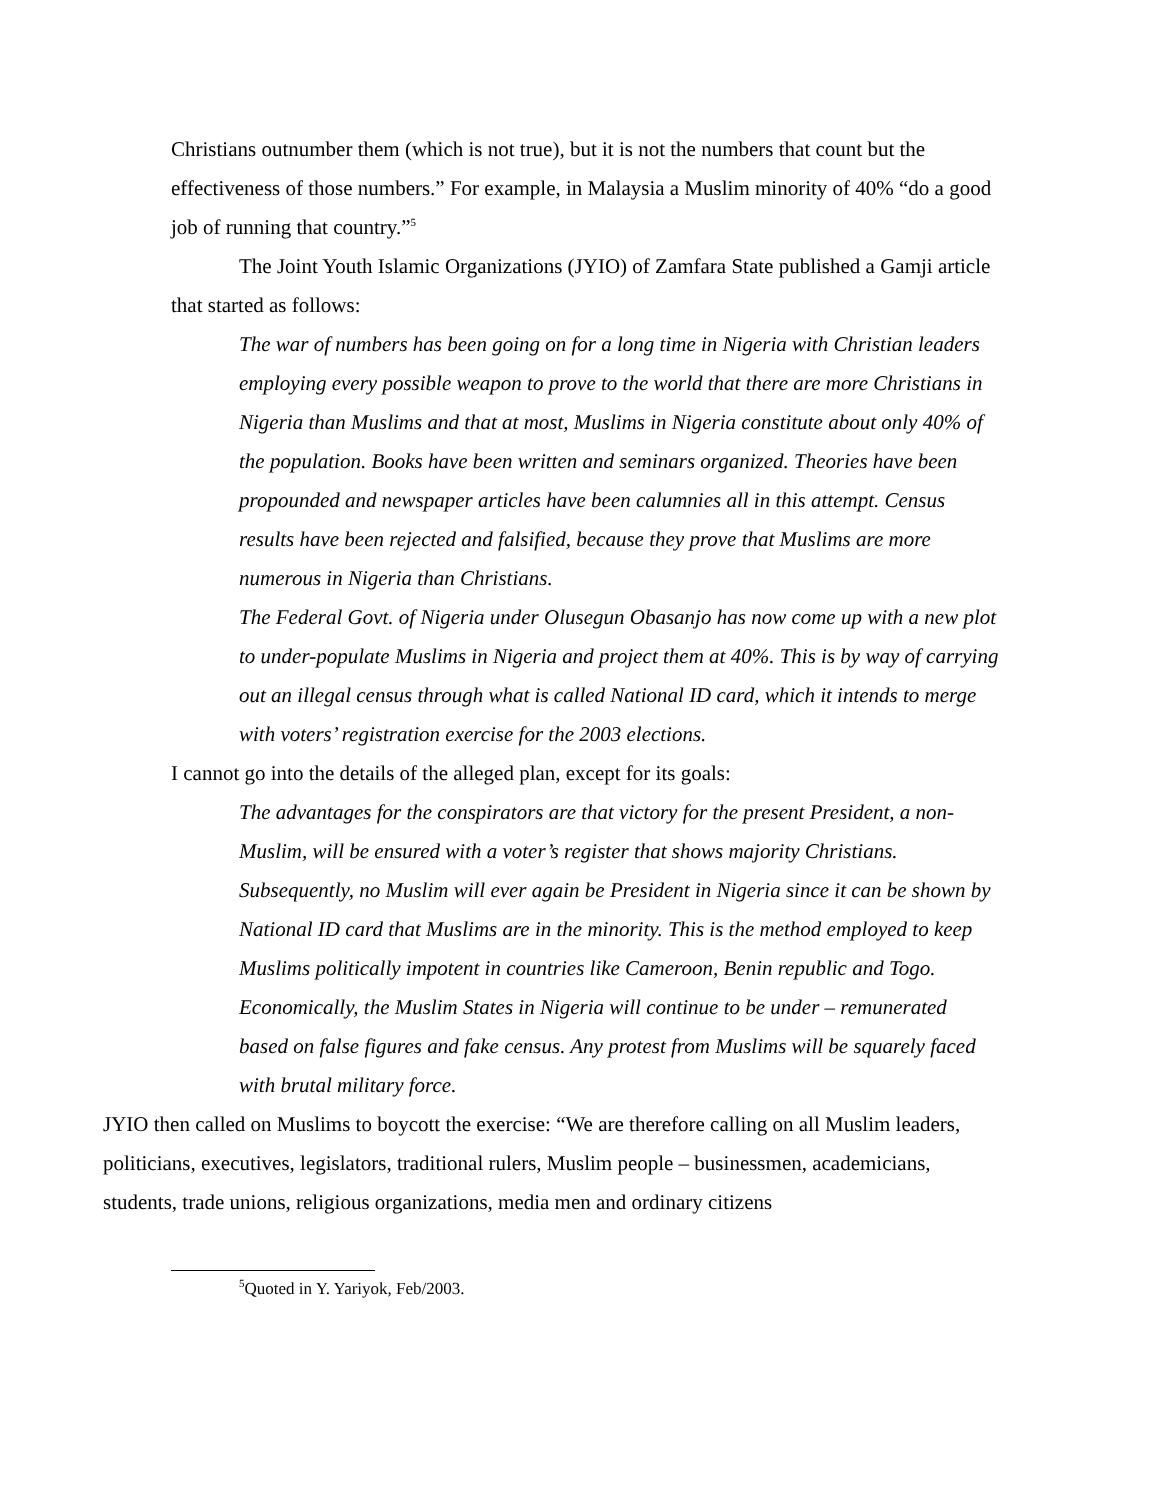Christians outnumber them (which is not true), but it is not the numbers that count but the effectiveness of those numbers.” For example, in Malaysia a Muslim minority of 40% “do a good job of running that country.”<sup>5</sup>
The Joint Youth Islamic Organizations (JYIO) of Zamfara State published a Gamji article that started as follows:
The war of numbers has been going on for a long time in Nigeria with Christian leaders employing every possible weapon to prove to the world that there are more Christians in Nigeria than Muslims and that at most, Muslims in Nigeria constitute about only 40% of the population. Books have been written and seminars organized. Theories have been propounded and newspaper articles have been calumnies all in this attempt. Census results have been rejected and falsified, because they prove that Muslims are more numerous in Nigeria than Christians.
The Federal Govt. of Nigeria under Olusegun Obasanjo has now come up with a new plot to under-populate Muslims in Nigeria and project them at 40%. This is by way of carrying out an illegal census through what is called National ID card, which it intends to merge with voters’ registration exercise for the 2003 elections.
I cannot go into the details of the alleged plan, except for its goals:
The advantages for the conspirators are that victory for the present President, a non-Muslim, will be ensured with a voter’s register that shows majority Christians. Subsequently, no Muslim will ever again be President in Nigeria since it can be shown by National ID card that Muslims are in the minority. This is the method employed to keep Muslims politically impotent in countries like Cameroon, Benin republic and Togo. Economically, the Muslim States in Nigeria will continue to be under – remunerated based on false figures and fake census. Any protest from Muslims will be squarely faced with brutal military force.
JYIO then called on Muslims to boycott the exercise: “We are therefore calling on all Muslim leaders, politicians, executives, legislators, traditional rulers, Muslim people – businessmen, academicians, students, trade unions, religious organizations, media men and ordinary citizens
<sup>5</sup> Quoted in Y. Yariyok, Feb/2003.